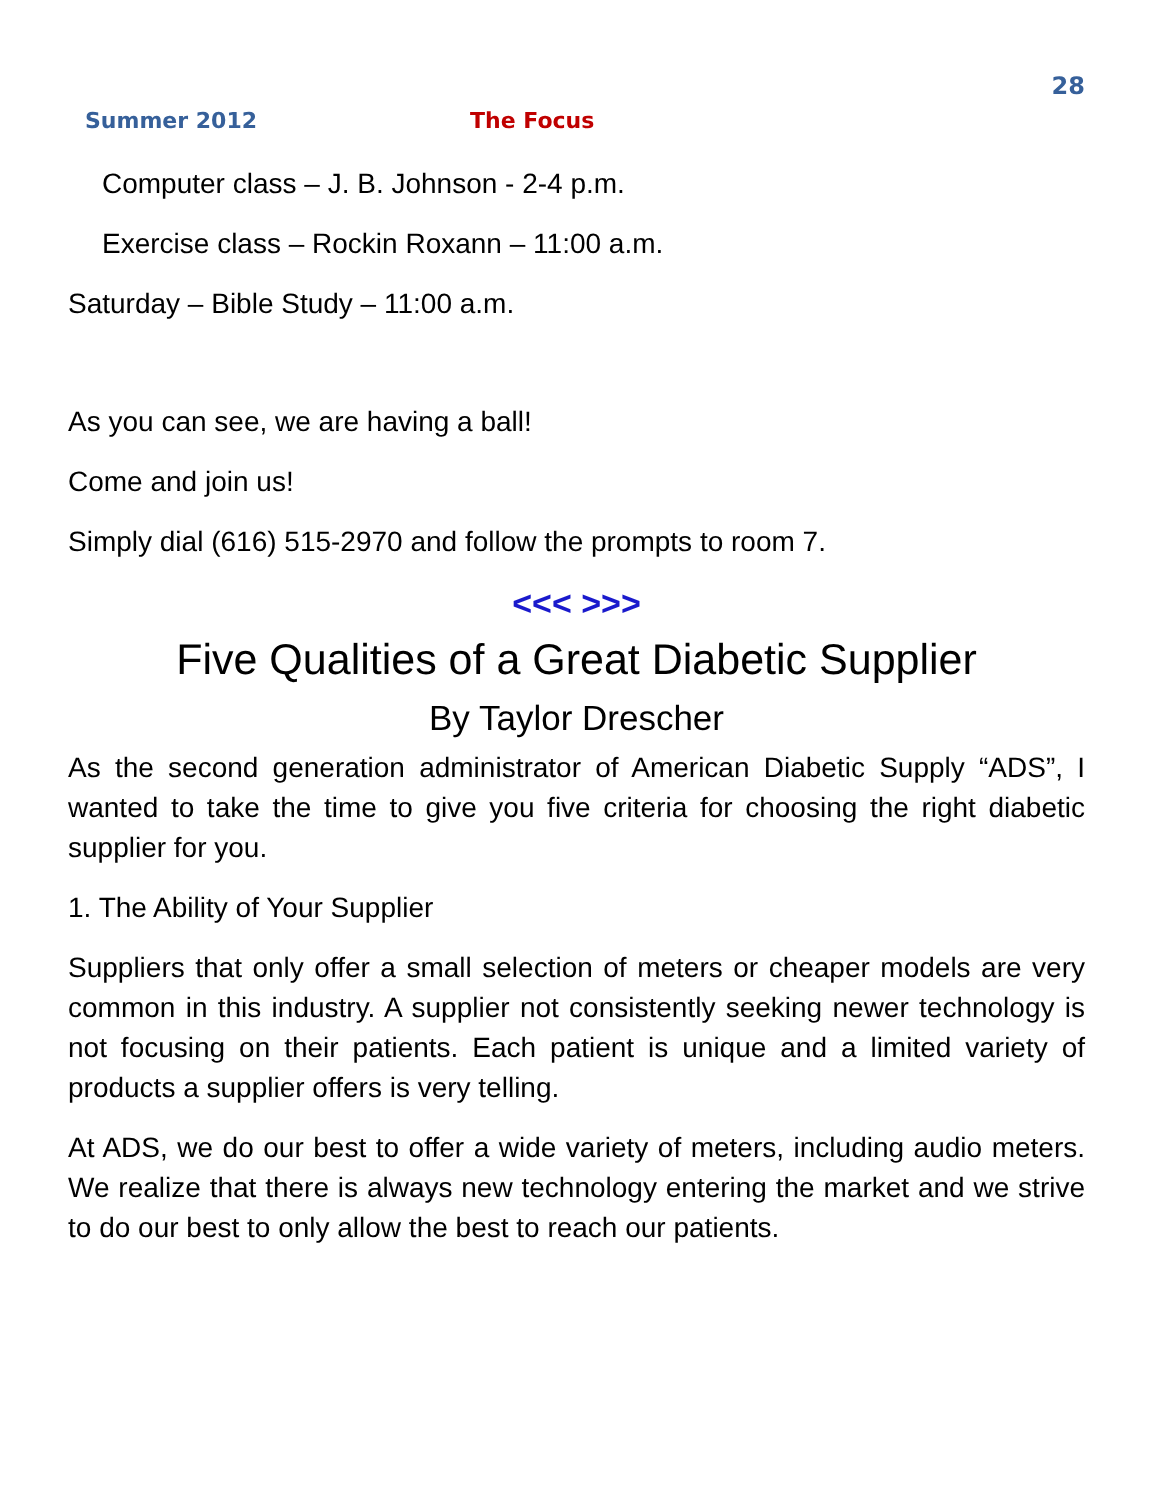28
Summer 2012 The Focus
Computer class – J. B. Johnson - 2-4 p.m.
Exercise class – Rockin Roxann – 11:00 a.m.
Saturday – Bible Study – 11:00 a.m.
As you can see, we are having a ball!
Come and join us!
Simply dial (616) 515-2970 and follow the prompts to room 7.
<<< >>>
Five Qualities of a Great Diabetic Supplier
By Taylor Drescher
As the second generation administrator of American Diabetic Supply “ADS”, I wanted to take the time to give you five criteria for choosing the right diabetic supplier for you.
1. The Ability of Your Supplier
Suppliers that only offer a small selection of meters or cheaper models are very common in this industry. A supplier not consistently seeking newer technology is not focusing on their patients. Each patient is unique and a limited variety of products a supplier offers is very telling.
At ADS, we do our best to offer a wide variety of meters, including audio meters. We realize that there is always new technology entering the market and we strive to do our best to only allow the best to reach our patients.